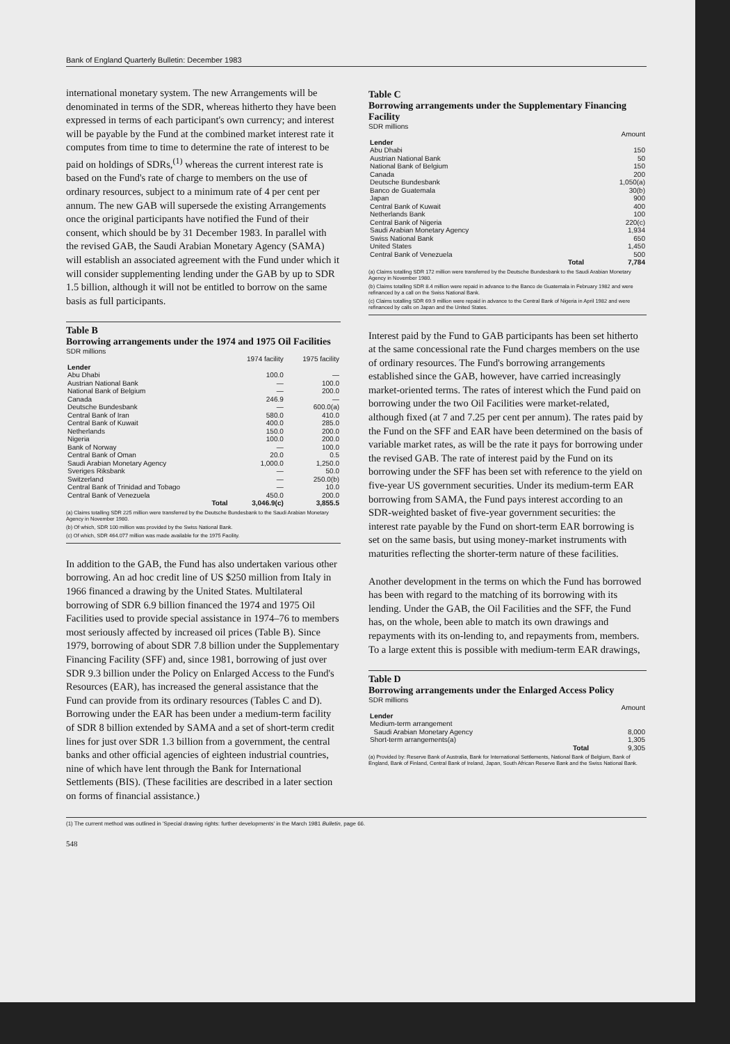Bank of England Quarterly Bulletin: December 1983
international monetary system. The new Arrangements will be denominated in terms of the SDR, whereas hitherto they have been expressed in terms of each participant's own currency; and interest will be payable by the Fund at the combined market interest rate it computes from time to time to determine the rate of interest to be paid on holdings of SDRs,<sup>(1)</sup> whereas the current interest rate is based on the Fund's rate of charge to members on the use of ordinary resources, subject to a minimum rate of 4 per cent per annum. The new GAB will supersede the existing Arrangements once the original participants have notified the Fund of their consent, which should be by 31 December 1983. In parallel with the revised GAB, the Saudi Arabian Monetary Agency (SAMA) will establish an associated agreement with the Fund under which it will consider supplementing lending under the GAB by up to SDR 1.5 billion, although it will not be entitled to borrow on the same basis as full participants.
Table B
Borrowing arrangements under the 1974 and 1975 Oil Facilities
SDR millions
| | 1974 facility | 1975 facility |
| --- | --- | --- |
| Lender | | |
| Abu Dhabi | 100.0 | — |
| Austrian National Bank | — | 100.0 |
| National Bank of Belgium | — | 200.0 |
| Canada | 246.9 | — |
| Deutsche Bundesbank | — | 600.0(a) |
| Central Bank of Iran | 580.0 | 410.0 |
| Central Bank of Kuwait | 400.0 | 285.0 |
| Netherlands | 150.0 | 200.0 |
| Nigeria | 100.0 | 200.0 |
| Bank of Norway | — | 100.0 |
| Central Bank of Oman | 20.0 | 0.5 |
| Saudi Arabian Monetary Agency | 1,000.0 | 1,250.0 |
| Sveriges Riksbank | — | 50.0 |
| Switzerland | — | 250.0(b) |
| Central Bank of Trinidad and Tobago | — | 10.0 |
| Central Bank of Venezuela | 450.0 | 200.0 |
| Total | 3,046.9(c) | 3,855.5 |
(a) Claims totalling SDR 225 million were transferred by the Deutsche Bundesbank to the Saudi Arabian Monetary Agency in November 1980.
(b) Of which, SDR 100 million was provided by the Swiss National Bank.
(c) Of which, SDR 464.077 million was made available for the 1975 Facility.
In addition to the GAB, the Fund has also undertaken various other borrowing. An ad hoc credit line of US $250 million from Italy in 1966 financed a drawing by the United States. Multilateral borrowing of SDR 6.9 billion financed the 1974 and 1975 Oil Facilities used to provide special assistance in 1974–76 to members most seriously affected by increased oil prices (Table B). Since 1979, borrowing of about SDR 7.8 billion under the Supplementary Financing Facility (SFF) and, since 1981, borrowing of just over SDR 9.3 billion under the Policy on Enlarged Access to the Fund's Resources (EAR), has increased the general assistance that the Fund can provide from its ordinary resources (Tables C and D). Borrowing under the EAR has been under a medium-term facility of SDR 8 billion extended by SAMA and a set of short-term credit lines for just over SDR 1.3 billion from a government, the central banks and other official agencies of eighteen industrial countries, nine of which have lent through the Bank for International Settlements (BIS). (These facilities are described in a later section on forms of financial assistance.)
Table C
Borrowing arrangements under the Supplementary Financing Facility
SDR millions
| | Amount |
| --- | --- |
| Lender | |
| Abu Dhabi | 150 |
| Austrian National Bank | 50 |
| National Bank of Belgium | 150 |
| Canada | 200 |
| Deutsche Bundesbank | 1,050(a) |
| Banco de Guatemala | 30(b) |
| Japan | 900 |
| Central Bank of Kuwait | 400 |
| Netherlands Bank | 100 |
| Central Bank of Nigeria | 220(c) |
| Saudi Arabian Monetary Agency | 1,934 |
| Swiss National Bank | 650 |
| United States | 1,450 |
| Central Bank of Venezuela | 500 |
| Total | 7,784 |
(a) Claims totalling SDR 172 million were transferred by the Deutsche Bundesbank to the Saudi Arabian Monetary Agency in November 1980.
(b) Claims totalling SDR 8.4 million were repaid in advance to the Banco de Guatemala in February 1982 and were refinanced by a call on the Swiss National Bank.
(c) Claims totalling SDR 69.9 million were repaid in advance to the Central Bank of Nigeria in April 1982 and were refinanced by calls on Japan and the United States.
Interest paid by the Fund to GAB participants has been set hitherto at the same concessional rate the Fund charges members on the use of ordinary resources. The Fund's borrowing arrangements established since the GAB, however, have carried increasingly market-oriented terms. The rates of interest which the Fund paid on borrowing under the two Oil Facilities were market-related, although fixed (at 7 and 7.25 per cent per annum). The rates paid by the Fund on the SFF and EAR have been determined on the basis of variable market rates, as will be the rate it pays for borrowing under the revised GAB. The rate of interest paid by the Fund on its borrowing under the SFF has been set with reference to the yield on five-year US government securities. Under its medium-term EAR borrowing from SAMA, the Fund pays interest according to an SDR-weighted basket of five-year government securities: the interest rate payable by the Fund on short-term EAR borrowing is set on the same basis, but using money-market instruments with maturities reflecting the shorter-term nature of these facilities.
Another development in the terms on which the Fund has borrowed has been with regard to the matching of its borrowing with its lending. Under the GAB, the Oil Facilities and the SFF, the Fund has, on the whole, been able to match its own drawings and repayments with its on-lending to, and repayments from, members. To a large extent this is possible with medium-term EAR drawings,
Table D
Borrowing arrangements under the Enlarged Access Policy
SDR millions
| | Amount |
| --- | --- |
| Lender | |
| Medium-term arrangement | |
| Saudi Arabian Monetary Agency | 8,000 |
| Short-term arrangements(a) | 1,305 |
| Total | 9,305 |
(a) Provided by: Reserve Bank of Australia, Bank for International Settlements, National Bank of Belgium, Bank of England, Bank of Finland, Central Bank of Ireland, Japan, South African Reserve Bank and the Swiss National Bank.
(1) The current method was outlined in 'Special drawing rights: further developments' in the March 1981 Bulletin, page 66.
548